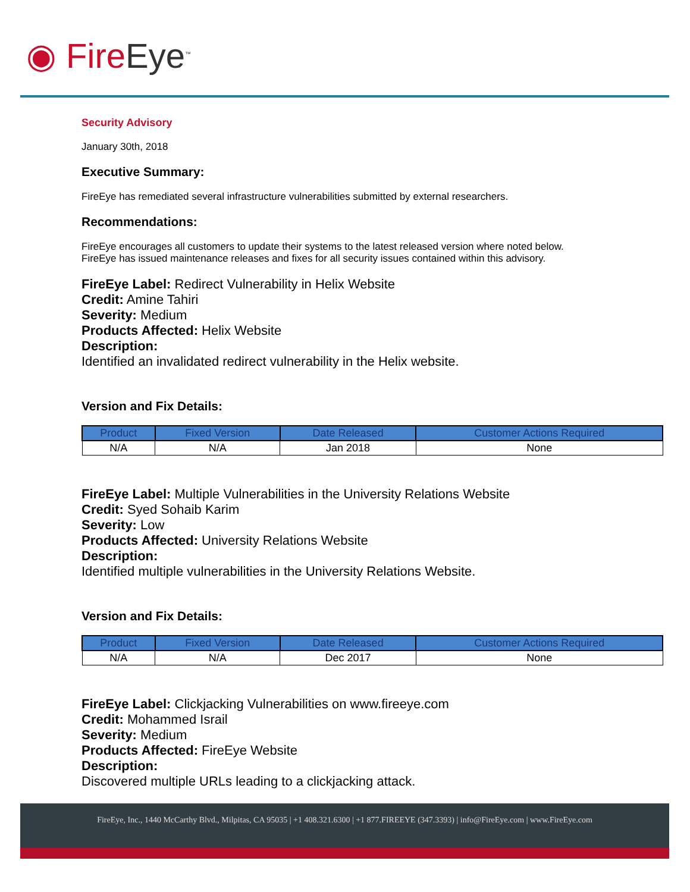◉ FireEye<sup>™</sup>
Security Advisory
January 30th, 2018
Executive Summary:
FireEye has remediated several infrastructure vulnerabilities submitted by external researchers.
Recommendations:
FireEye encourages all customers to update their systems to the latest released version where noted below.
FireEye has issued maintenance releases and fixes for all security issues contained within this advisory.
FireEye Label: Redirect Vulnerability in Helix Website
Credit: Amine Tahiri
Severity: Medium
Products Affected: Helix Website
Description:
Identified an invalidated redirect vulnerability in the Helix website.
Version and Fix Details:
| Product | Fixed Version | Date Released | Customer Actions Required |
| --- | --- | --- | --- |
| N/A | N/A | Jan 2018 | None |
FireEye Label: Multiple Vulnerabilities in the University Relations Website
Credit: Syed Sohaib Karim
Severity: Low
Products Affected: University Relations Website
Description:
Identified multiple vulnerabilities in the University Relations Website.
Version and Fix Details:
| Product | Fixed Version | Date Released | Customer Actions Required |
| --- | --- | --- | --- |
| N/A | N/A | Dec 2017 | None |
FireEye Label: Clickjacking Vulnerabilities on www.fireeye.com
Credit: Mohammed Israil
Severity: Medium
Products Affected: FireEye Website
Description:
Discovered multiple URLs leading to a clickjacking attack.
FireEye, Inc., 1440 McCarthy Blvd., Milpitas, CA 95035 | +1 408.321.6300 | +1 877.FIREEYE (347.3393) | info@FireEye.com | www.FireEye.com